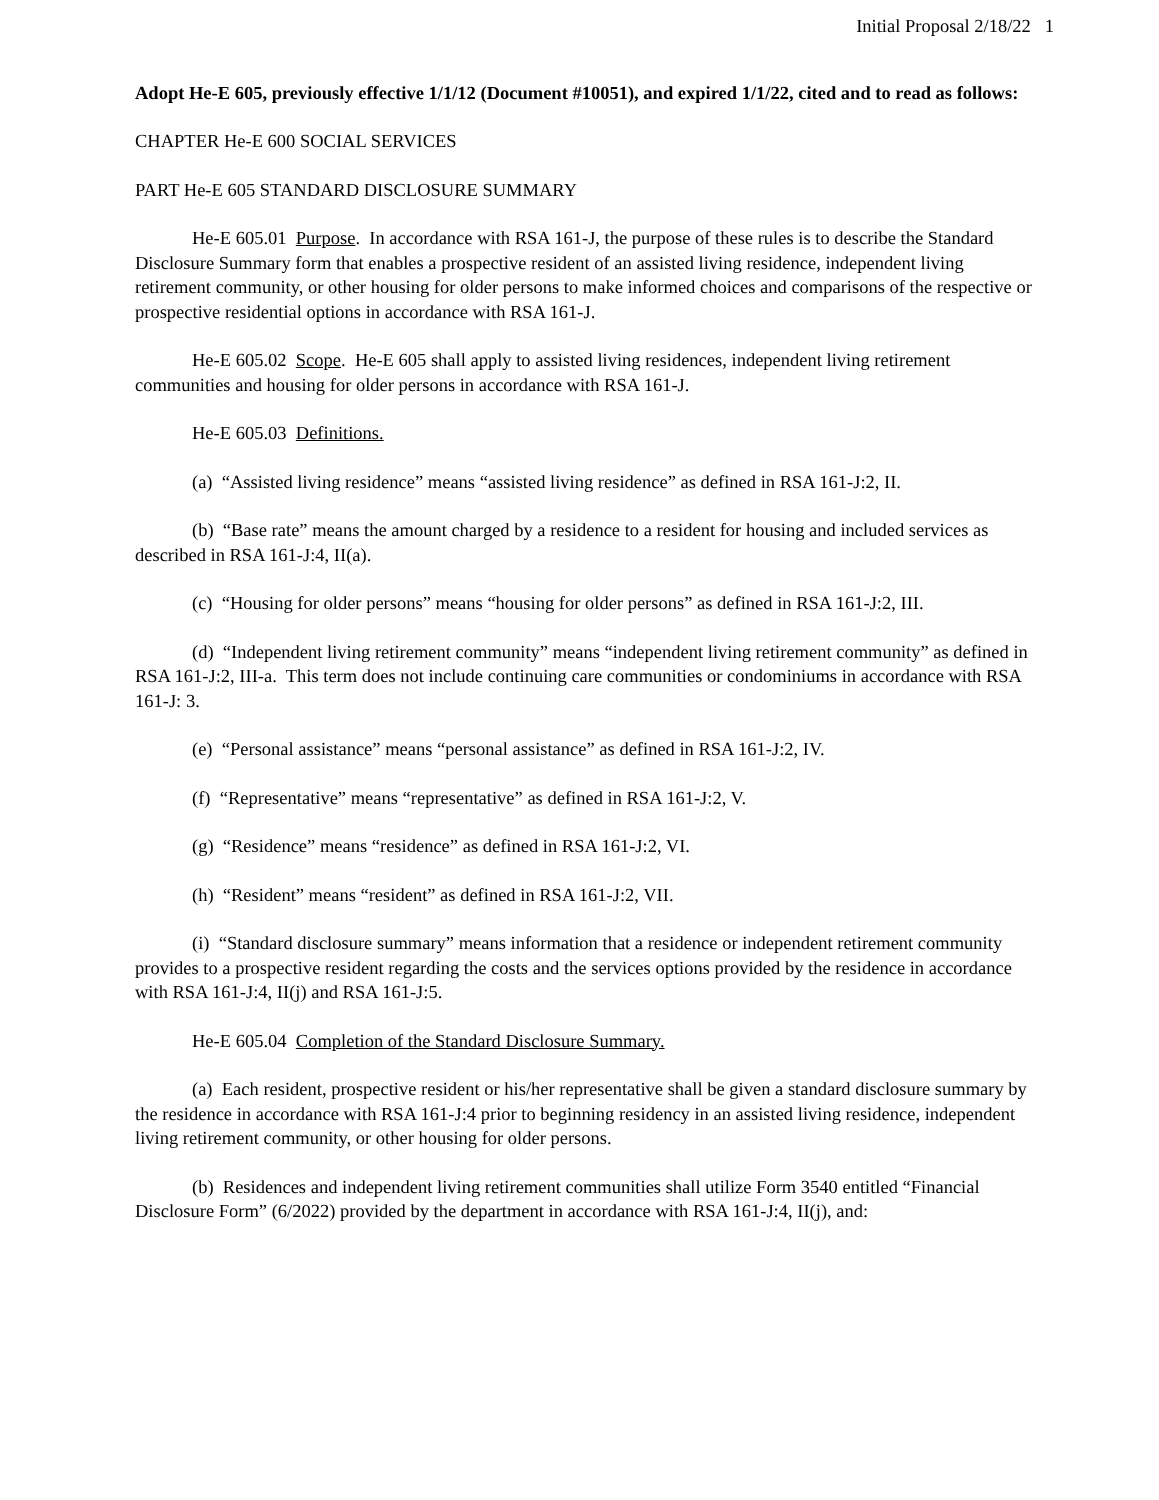Initial Proposal 2/18/22 1
Adopt He-E 605, previously effective 1/1/12 (Document #10051), and expired 1/1/22, cited and to read as follows:
CHAPTER He-E 600 SOCIAL SERVICES
PART He-E 605 STANDARD DISCLOSURE SUMMARY
He-E 605.01 Purpose. In accordance with RSA 161-J, the purpose of these rules is to describe the Standard Disclosure Summary form that enables a prospective resident of an assisted living residence, independent living retirement community, or other housing for older persons to make informed choices and comparisons of the respective or prospective residential options in accordance with RSA 161-J.
He-E 605.02 Scope. He-E 605 shall apply to assisted living residences, independent living retirement communities and housing for older persons in accordance with RSA 161-J.
He-E 605.03 Definitions.
(a) “Assisted living residence” means “assisted living residence” as defined in RSA 161-J:2, II.
(b) “Base rate” means the amount charged by a residence to a resident for housing and included services as described in RSA 161-J:4, II(a).
(c) “Housing for older persons” means “housing for older persons” as defined in RSA 161-J:2, III.
(d) “Independent living retirement community” means “independent living retirement community” as defined in RSA 161-J:2, III-a. This term does not include continuing care communities or condominiums in accordance with RSA 161-J: 3.
(e) “Personal assistance” means “personal assistance” as defined in RSA 161-J:2, IV.
(f) “Representative” means “representative” as defined in RSA 161-J:2, V.
(g) “Residence” means “residence” as defined in RSA 161-J:2, VI.
(h) “Resident” means “resident” as defined in RSA 161-J:2, VII.
(i) “Standard disclosure summary” means information that a residence or independent retirement community provides to a prospective resident regarding the costs and the services options provided by the residence in accordance with RSA 161-J:4, II(j) and RSA 161-J:5.
He-E 605.04 Completion of the Standard Disclosure Summary.
(a) Each resident, prospective resident or his/her representative shall be given a standard disclosure summary by the residence in accordance with RSA 161-J:4 prior to beginning residency in an assisted living residence, independent living retirement community, or other housing for older persons.
(b) Residences and independent living retirement communities shall utilize Form 3540 entitled “Financial Disclosure Form” (6/2022) provided by the department in accordance with RSA 161-J:4, II(j), and: